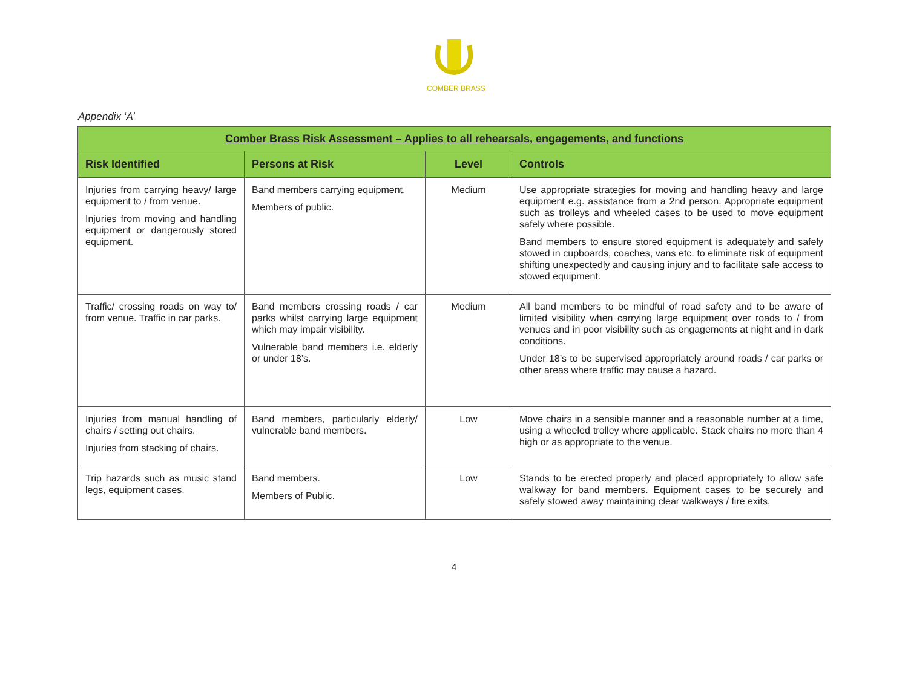COMBER BRASS
Appendix ‘A’
| Comber Brass Risk Assessment – Applies to all rehearsals, engagements, and functions | | | |
| Risk Identified | Persons at Risk | Level | Controls |
| Injuries from carrying heavy/ large equipment to / from venue. Injuries from moving and handling equipment or dangerously stored equipment. | Band members carrying equipment. Members of public. | Medium | Use appropriate strategies for moving and handling heavy and large equipment e.g. assistance from a 2nd person. Appropriate equipment such as trolleys and wheeled cases to be used to move equipment safely where possible. Band members to ensure stored equipment is adequately and safely stowed in cupboards, coaches, vans etc. to eliminate risk of equipment shifting unexpectedly and causing injury and to facilitate safe access to stowed equipment. |
| Traffic/ crossing roads on way to/ from venue. Traffic in car parks. | Band members crossing roads / car parks whilst carrying large equipment which may impair visibility. Vulnerable band members i.e. elderly or under 18’s. | Medium | All band members to be mindful of road safety and to be aware of limited visibility when carrying large equipment over roads to / from venues and in poor visibility such as engagements at night and in dark conditions. Under 18’s to be supervised appropriately around roads / car parks or other areas where traffic may cause a hazard. |
| Injuries from manual handling of chairs / setting out chairs. Injuries from stacking of chairs. | Band members, particularly elderly/ vulnerable band members. | Low | Move chairs in a sensible manner and a reasonable number at a time, using a wheeled trolley where applicable. Stack chairs no more than 4 high or as appropriate to the venue. |
| Trip hazards such as music stand legs, equipment cases. | Band members. Members of Public. | Low | Stands to be erected properly and placed appropriately to allow safe walkway for band members. Equipment cases to be securely and safely stowed away maintaining clear walkways / fire exits. |
4